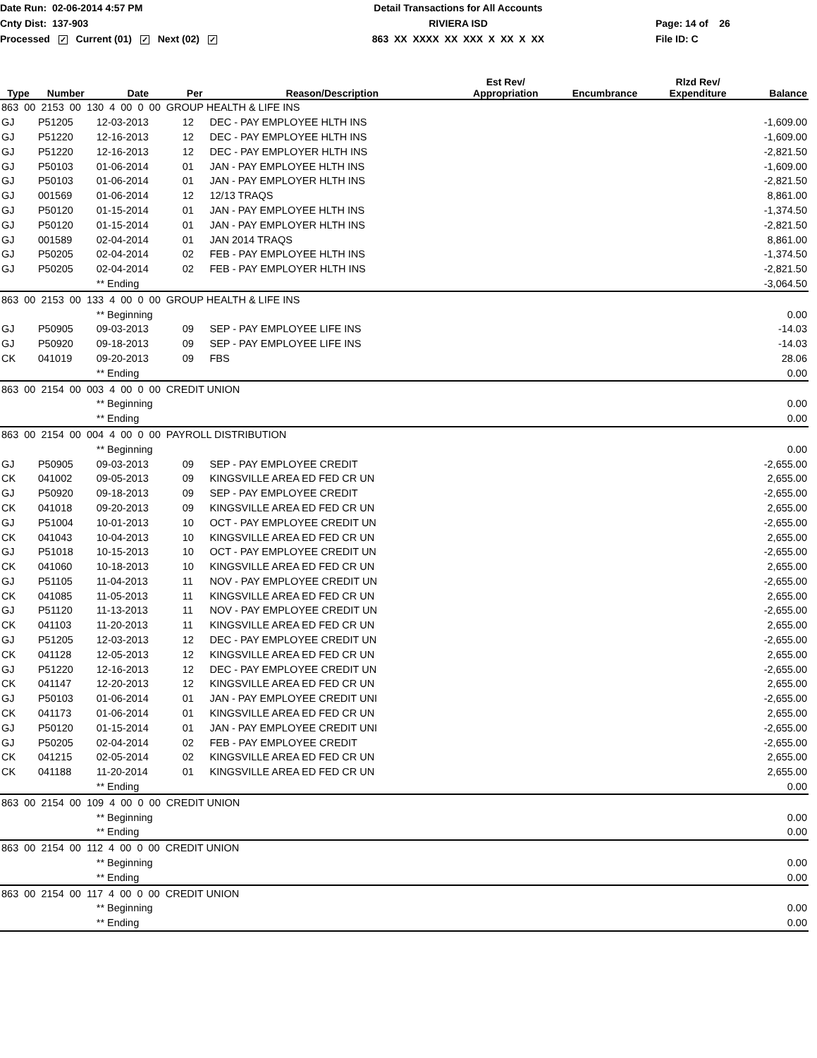Date Run: 02-06-2014 4:57 PM
Detail Transactions for All Accounts
Cnty Dist: 137-903
RIVIERA ISD
Page: 14 of 26
Processed ✓ Current (01) ✓ Next (02) ✓
863 XX XXXX XX XXX X XX X XX
File ID: C
| Type | Number | Date | Per | Reason/Description | Est Rev/ Appropriation | Encumbrance | Rlzd Rev/ Expenditure | Balance |
| --- | --- | --- | --- | --- | --- | --- | --- | --- |
| 863 00 2153 00 130 4 00 0 00 GROUP HEALTH & LIFE INS | | | | | | | | |
| GJ | P51205 | 12-03-2013 | 12 | DEC - PAY EMPLOYEE HLTH INS | | | | -1,609.00 |
| GJ | P51220 | 12-16-2013 | 12 | DEC - PAY EMPLOYEE HLTH INS | | | | -1,609.00 |
| GJ | P51220 | 12-16-2013 | 12 | DEC - PAY EMPLOYER HLTH INS | | | | -2,821.50 |
| GJ | P50103 | 01-06-2014 | 01 | JAN - PAY EMPLOYEE HLTH INS | | | | -1,609.00 |
| GJ | P50103 | 01-06-2014 | 01 | JAN - PAY EMPLOYER HLTH INS | | | | -2,821.50 |
| GJ | 001569 | 01-06-2014 | 12 | 12/13 TRAQS | | | | 8,861.00 |
| GJ | P50120 | 01-15-2014 | 01 | JAN - PAY EMPLOYEE HLTH INS | | | | -1,374.50 |
| GJ | P50120 | 01-15-2014 | 01 | JAN - PAY EMPLOYER HLTH INS | | | | -2,821.50 |
| GJ | 001589 | 02-04-2014 | 01 | JAN 2014 TRAQS | | | | 8,861.00 |
| GJ | P50205 | 02-04-2014 | 02 | FEB - PAY EMPLOYEE HLTH INS | | | | -1,374.50 |
| GJ | P50205 | 02-04-2014 | 02 | FEB - PAY EMPLOYER HLTH INS | | | | -2,821.50 |
| | | ** Ending | | | | | | -3,064.50 |
| 863 00 2153 00 133 4 00 0 00 GROUP HEALTH & LIFE INS | | | | | | | | |
| | | ** Beginning | | | | | | 0.00 |
| GJ | P50905 | 09-03-2013 | 09 | SEP - PAY EMPLOYEE LIFE INS | | | | -14.03 |
| GJ | P50920 | 09-18-2013 | 09 | SEP - PAY EMPLOYEE LIFE INS | | | | -14.03 |
| CK | 041019 | 09-20-2013 | 09 | FBS | | | | 28.06 |
| | | ** Ending | | | | | | 0.00 |
| 863 00 2154 00 003 4 00 0 00 CREDIT UNION | | | | | | | | |
| | | ** Beginning | | | | | | 0.00 |
| | | ** Ending | | | | | | 0.00 |
| 863 00 2154 00 004 4 00 0 00 PAYROLL DISTRIBUTION | | | | | | | | |
| | | ** Beginning | | | | | | 0.00 |
| GJ | P50905 | 09-03-2013 | 09 | SEP - PAY EMPLOYEE CREDIT | | | | -2,655.00 |
| CK | 041002 | 09-05-2013 | 09 | KINGSVILLE AREA ED FED CR UN | | | | 2,655.00 |
| GJ | P50920 | 09-18-2013 | 09 | SEP - PAY EMPLOYEE CREDIT | | | | -2,655.00 |
| CK | 041018 | 09-20-2013 | 09 | KINGSVILLE AREA ED FED CR UN | | | | 2,655.00 |
| GJ | P51004 | 10-01-2013 | 10 | OCT - PAY EMPLOYEE CREDIT UN | | | | -2,655.00 |
| CK | 041043 | 10-04-2013 | 10 | KINGSVILLE AREA ED FED CR UN | | | | 2,655.00 |
| GJ | P51018 | 10-15-2013 | 10 | OCT - PAY EMPLOYEE CREDIT UN | | | | -2,655.00 |
| CK | 041060 | 10-18-2013 | 10 | KINGSVILLE AREA ED FED CR UN | | | | 2,655.00 |
| GJ | P51105 | 11-04-2013 | 11 | NOV - PAY EMPLOYEE CREDIT UN | | | | -2,655.00 |
| CK | 041085 | 11-05-2013 | 11 | KINGSVILLE AREA ED FED CR UN | | | | 2,655.00 |
| GJ | P51120 | 11-13-2013 | 11 | NOV - PAY EMPLOYEE CREDIT UN | | | | -2,655.00 |
| CK | 041103 | 11-20-2013 | 11 | KINGSVILLE AREA ED FED CR UN | | | | 2,655.00 |
| GJ | P51205 | 12-03-2013 | 12 | DEC - PAY EMPLOYEE CREDIT UN | | | | -2,655.00 |
| CK | 041128 | 12-05-2013 | 12 | KINGSVILLE AREA ED FED CR UN | | | | 2,655.00 |
| GJ | P51220 | 12-16-2013 | 12 | DEC - PAY EMPLOYEE CREDIT UN | | | | -2,655.00 |
| CK | 041147 | 12-20-2013 | 12 | KINGSVILLE AREA ED FED CR UN | | | | 2,655.00 |
| GJ | P50103 | 01-06-2014 | 01 | JAN - PAY EMPLOYEE CREDIT UNI | | | | -2,655.00 |
| CK | 041173 | 01-06-2014 | 01 | KINGSVILLE AREA ED FED CR UN | | | | 2,655.00 |
| GJ | P50120 | 01-15-2014 | 01 | JAN - PAY EMPLOYEE CREDIT UNI | | | | -2,655.00 |
| GJ | P50205 | 02-04-2014 | 02 | FEB - PAY EMPLOYEE CREDIT | | | | -2,655.00 |
| CK | 041215 | 02-05-2014 | 02 | KINGSVILLE AREA ED FED CR UN | | | | 2,655.00 |
| CK | 041188 | 11-20-2014 | 01 | KINGSVILLE AREA ED FED CR UN | | | | 2,655.00 |
| | | ** Ending | | | | | | 0.00 |
| 863 00 2154 00 109 4 00 0 00 CREDIT UNION | | | | | | | | |
| | | ** Beginning | | | | | | 0.00 |
| | | ** Ending | | | | | | 0.00 |
| 863 00 2154 00 112 4 00 0 00 CREDIT UNION | | | | | | | | |
| | | ** Beginning | | | | | | 0.00 |
| | | ** Ending | | | | | | 0.00 |
| 863 00 2154 00 117 4 00 0 00 CREDIT UNION | | | | | | | | |
| | | ** Beginning | | | | | | 0.00 |
| | | ** Ending | | | | | | 0.00 |